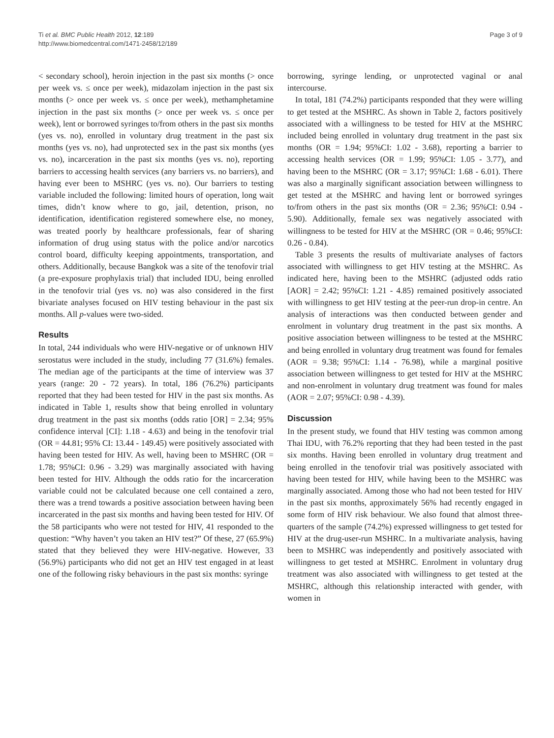Ti et al. BMC Public Health 2012, 12:189
http://www.biomedcentral.com/1471-2458/12/189
Page 3 of 9
< secondary school), heroin injection in the past six months (> once per week vs. ≤ once per week), midazolam injection in the past six months (> once per week vs. ≤ once per week), methamphetamine injection in the past six months (> once per week vs. ≤ once per week), lent or borrowed syringes to/from others in the past six months (yes vs. no), enrolled in voluntary drug treatment in the past six months (yes vs. no), had unprotected sex in the past six months (yes vs. no), incarceration in the past six months (yes vs. no), reporting barriers to accessing health services (any barriers vs. no barriers), and having ever been to MSHRC (yes vs. no). Our barriers to testing variable included the following: limited hours of operation, long wait times, didn’t know where to go, jail, detention, prison, no identification, identification registered somewhere else, no money, was treated poorly by healthcare professionals, fear of sharing information of drug using status with the police and/or narcotics control board, difficulty keeping appointments, transportation, and others. Additionally, because Bangkok was a site of the tenofovir trial (a pre-exposure prophylaxis trial) that included IDU, being enrolled in the tenofovir trial (yes vs. no) was also considered in the first bivariate analyses focused on HIV testing behaviour in the past six months. All p-values were two-sided.
Results
In total, 244 individuals who were HIV-negative or of unknown HIV serostatus were included in the study, including 77 (31.6%) females. The median age of the participants at the time of interview was 37 years (range: 20 - 72 years). In total, 186 (76.2%) participants reported that they had been tested for HIV in the past six months. As indicated in Table 1, results show that being enrolled in voluntary drug treatment in the past six months (odds ratio [OR] = 2.34; 95% confidence interval [CI]: 1.18 - 4.63) and being in the tenofovir trial (OR = 44.81; 95% CI: 13.44 - 149.45) were positively associated with having been tested for HIV. As well, having been to MSHRC (OR = 1.78; 95%CI: 0.96 - 3.29) was marginally associated with having been tested for HIV. Although the odds ratio for the incarceration variable could not be calculated because one cell contained a zero, there was a trend towards a positive association between having been incarcerated in the past six months and having been tested for HIV. Of the 58 participants who were not tested for HIV, 41 responded to the question: “Why haven’t you taken an HIV test?” Of these, 27 (65.9%) stated that they believed they were HIV-negative. However, 33 (56.9%) participants who did not get an HIV test engaged in at least one of the following risky behaviours in the past six months: syringe
borrowing, syringe lending, or unprotected vaginal or anal intercourse.
In total, 181 (74.2%) participants responded that they were willing to get tested at the MSHRC. As shown in Table 2, factors positively associated with a willingness to be tested for HIV at the MSHRC included being enrolled in voluntary drug treatment in the past six months (OR = 1.94; 95%CI: 1.02 - 3.68), reporting a barrier to accessing health services (OR = 1.99; 95%CI: 1.05 - 3.77), and having been to the MSHRC (OR = 3.17; 95%CI: 1.68 - 6.01). There was also a marginally significant association between willingness to get tested at the MSHRC and having lent or borrowed syringes to/from others in the past six months (OR = 2.36; 95%CI: 0.94 - 5.90). Additionally, female sex was negatively associated with willingness to be tested for HIV at the MSHRC (OR = 0.46; 95%CI: 0.26 - 0.84).
Table 3 presents the results of multivariate analyses of factors associated with willingness to get HIV testing at the MSHRC. As indicated here, having been to the MSHRC (adjusted odds ratio [AOR] = 2.42; 95%CI: 1.21 - 4.85) remained positively associated with willingness to get HIV testing at the peer-run drop-in centre. An analysis of interactions was then conducted between gender and enrolment in voluntary drug treatment in the past six months. A positive association between willingness to be tested at the MSHRC and being enrolled in voluntary drug treatment was found for females (AOR = 9.38; 95%CI: 1.14 - 76.98), while a marginal positive association between willingness to get tested for HIV at the MSHRC and non-enrolment in voluntary drug treatment was found for males (AOR = 2.07; 95%CI: 0.98 - 4.39).
Discussion
In the present study, we found that HIV testing was common among Thai IDU, with 76.2% reporting that they had been tested in the past six months. Having been enrolled in voluntary drug treatment and being enrolled in the tenofovir trial was positively associated with having been tested for HIV, while having been to the MSHRC was marginally associated. Among those who had not been tested for HIV in the past six months, approximately 56% had recently engaged in some form of HIV risk behaviour. We also found that almost three-quarters of the sample (74.2%) expressed willingness to get tested for HIV at the drug-user-run MSHRC. In a multivariate analysis, having been to MSHRC was independently and positively associated with willingness to get tested at MSHRC. Enrolment in voluntary drug treatment was also associated with willingness to get tested at the MSHRC, although this relationship interacted with gender, with women in